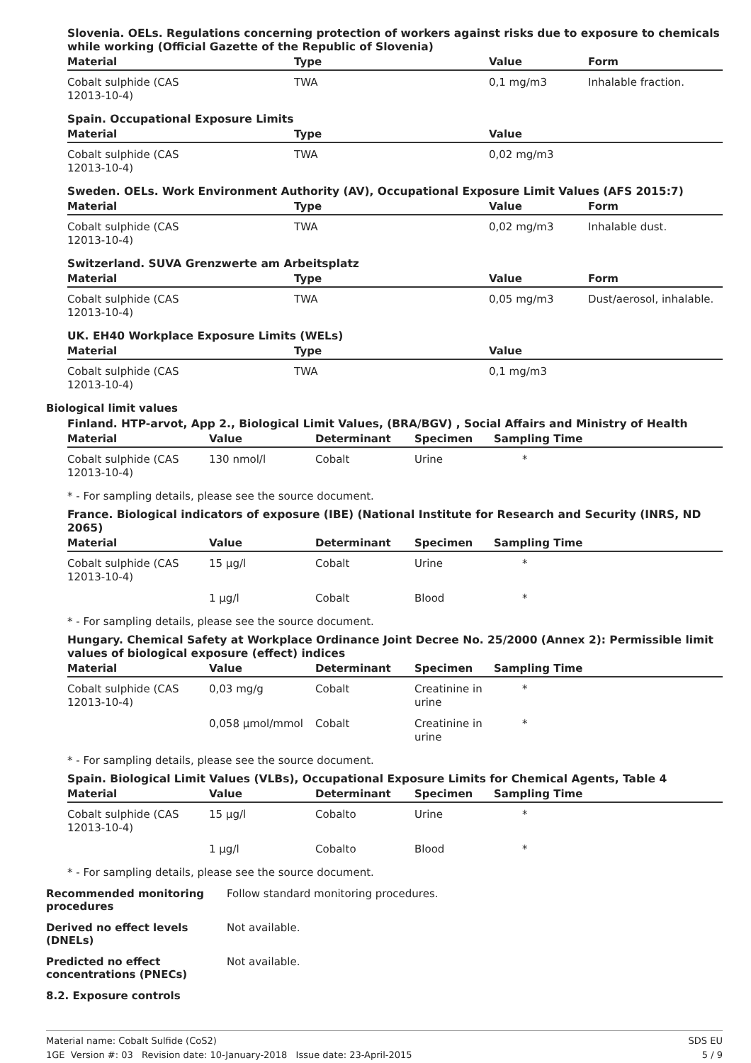Slovenia. OELs. Regulations concerning protection of workers against risks due to exposure to chemicals while working (Official Gazette of the Republic of Slovenia)
| Material | Type | Value | Form |
| --- | --- | --- | --- |
| Cobalt sulphide (CAS 12013-10-4) | TWA | 0,1 mg/m3 | Inhalable fraction. |
Spain. Occupational Exposure Limits
| Material | Type | Value | |
| --- | --- | --- | --- |
| Cobalt sulphide (CAS 12013-10-4) | TWA | 0,02 mg/m3 | |
Sweden. OELs. Work Environment Authority (AV), Occupational Exposure Limit Values (AFS 2015:7)
| Material | Type | Value | Form |
| --- | --- | --- | --- |
| Cobalt sulphide (CAS 12013-10-4) | TWA | 0,02 mg/m3 | Inhalable dust. |
Switzerland. SUVA Grenzwerte am Arbeitsplatz
| Material | Type | Value | Form |
| --- | --- | --- | --- |
| Cobalt sulphide (CAS 12013-10-4) | TWA | 0,05 mg/m3 | Dust/aerosol, inhalable. |
UK. EH40 Workplace Exposure Limits (WELs)
| Material | Type | Value | |
| --- | --- | --- | --- |
| Cobalt sulphide (CAS 12013-10-4) | TWA | 0,1 mg/m3 | |
Biological limit values
Finland. HTP-arvot, App 2., Biological Limit Values, (BRA/BGV) , Social Affairs and Ministry of Health
| Material | Value | Determinant | Specimen | Sampling Time |
| --- | --- | --- | --- | --- |
| Cobalt sulphide (CAS 12013-10-4) | 130 nmol/l | Cobalt | Urine | * |
* - For sampling details, please see the source document.
France. Biological indicators of exposure (IBE) (National Institute for Research and Security (INRS, ND 2065)
| Material | Value | Determinant | Specimen | Sampling Time |
| --- | --- | --- | --- | --- |
| Cobalt sulphide (CAS 12013-10-4) | 15 µg/l | Cobalt | Urine | * |
| | 1 µg/l | Cobalt | Blood | * |
* - For sampling details, please see the source document.
Hungary. Chemical Safety at Workplace Ordinance Joint Decree No. 25/2000 (Annex 2): Permissible limit values of biological exposure (effect) indices
| Material | Value | Determinant | Specimen | Sampling Time |
| --- | --- | --- | --- | --- |
| Cobalt sulphide (CAS 12013-10-4) | 0,03 mg/g | Cobalt | Creatinine in urine | * |
| | 0,058 µmol/mmol | Cobalt | Creatinine in urine | * |
* - For sampling details, please see the source document.
Spain. Biological Limit Values (VLBs), Occupational Exposure Limits for Chemical Agents, Table 4
| Material | Value | Determinant | Specimen | Sampling Time |
| --- | --- | --- | --- | --- |
| Cobalt sulphide (CAS 12013-10-4) | 15 µg/l | Cobalto | Urine | * |
| | 1 µg/l | Cobalto | Blood | * |
* - For sampling details, please see the source document.
Recommended monitoring procedures
Follow standard monitoring procedures.
Derived no effect levels (DNELs)
Not available.
Predicted no effect concentrations (PNECs)
Not available.
8.2. Exposure controls
Material name: Cobalt Sulfide (CoS2)
1GE Version #: 03 Revision date: 10-January-2018 Issue date: 23-April-2015
SDS EU
5 / 9